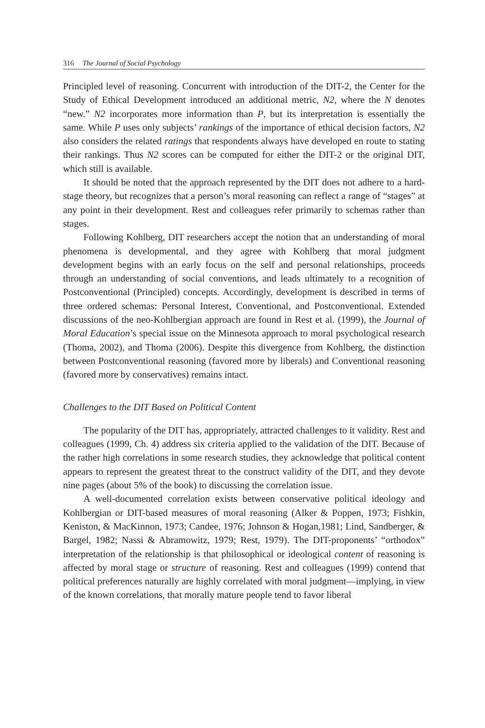316 The Journal of Social Psychology
Principled level of reasoning. Concurrent with introduction of the DIT-2, the Center for the Study of Ethical Development introduced an additional metric, N2, where the N denotes “new.” N2 incorporates more information than P, but its interpretation is essentially the same. While P uses only subjects’ rankings of the importance of ethical decision factors, N2 also considers the related ratings that respondents always have developed en route to stating their rankings. Thus N2 scores can be computed for either the DIT-2 or the original DIT, which still is available.
It should be noted that the approach represented by the DIT does not adhere to a hard-stage theory, but recognizes that a person’s moral reasoning can reflect a range of “stages” at any point in their development. Rest and colleagues refer primarily to schemas rather than stages.
Following Kohlberg, DIT researchers accept the notion that an understanding of moral phenomena is developmental, and they agree with Kohlberg that moral judgment development begins with an early focus on the self and personal relationships, proceeds through an understanding of social conventions, and leads ultimately to a recognition of Postconventional (Principled) concepts. Accordingly, development is described in terms of three ordered schemas: Personal Interest, Conventional, and Postconventional. Extended discussions of the neo-Kohlbergian approach are found in Rest et al. (1999), the Journal of Moral Education’s special issue on the Minnesota approach to moral psychological research (Thoma, 2002), and Thoma (2006). Despite this divergence from Kohlberg, the distinction between Postconventional reasoning (favored more by liberals) and Conventional reasoning (favored more by conservatives) remains intact.
Challenges to the DIT Based on Political Content
The popularity of the DIT has, appropriately, attracted challenges to it validity. Rest and colleagues (1999, Ch. 4) address six criteria applied to the validation of the DIT. Because of the rather high correlations in some research studies, they acknowledge that political content appears to represent the greatest threat to the construct validity of the DIT, and they devote nine pages (about 5% of the book) to discussing the correlation issue.
A well-documented correlation exists between conservative political ideology and Kohlbergian or DIT-based measures of moral reasoning (Alker & Poppen, 1973; Fishkin, Keniston, & MacKinnon, 1973; Candee, 1976; Johnson & Hogan,1981; Lind, Sandberger, & Bargel, 1982; Nassi & Abramowitz, 1979; Rest, 1979). The DIT-proponents’ “orthodox” interpretation of the relationship is that philosophical or ideological content of reasoning is affected by moral stage or structure of reasoning. Rest and colleagues (1999) contend that political preferences naturally are highly correlated with moral judgment—implying, in view of the known correlations, that morally mature people tend to favor liberal